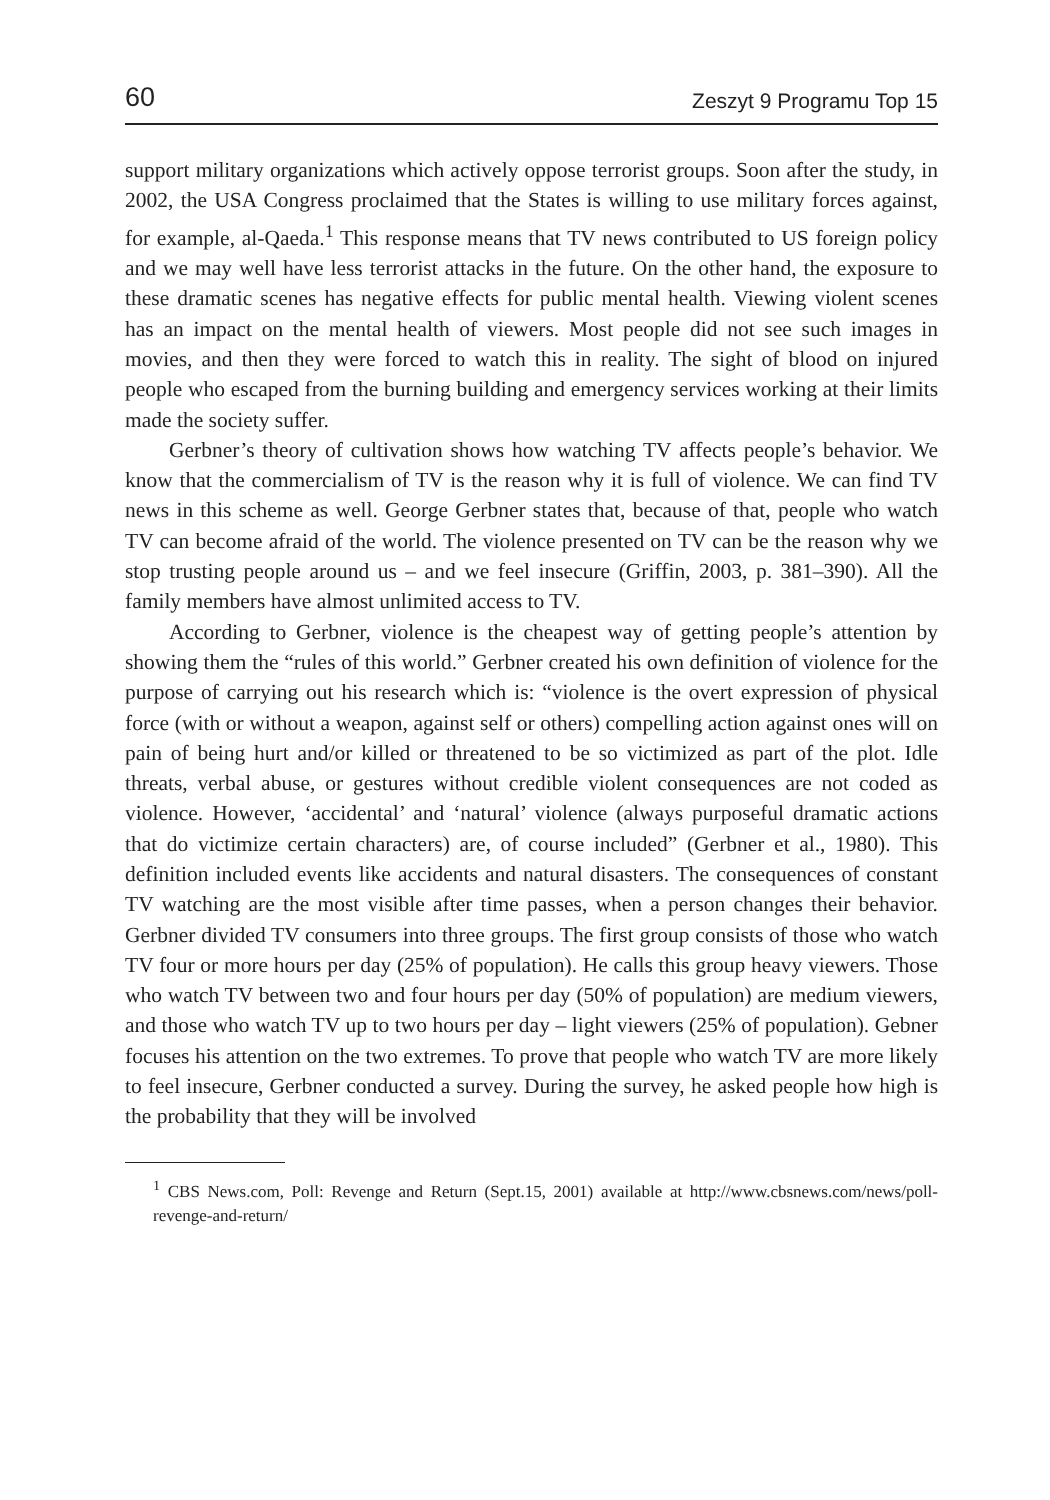60 Zeszyt 9 Programu Top 15
support military organizations which actively oppose terrorist groups. Soon after the study, in 2002, the USA Congress proclaimed that the States is willing to use military forces against, for example, al-Qaeda.<sup>1</sup> This response means that TV news contributed to US foreign policy and we may well have less terrorist attacks in the future. On the other hand, the exposure to these dramatic scenes has negative effects for public mental health. Viewing violent scenes has an impact on the mental health of viewers. Most people did not see such images in movies, and then they were forced to watch this in reality. The sight of blood on injured people who escaped from the burning building and emergency services working at their limits made the society suffer.
Gerbner’s theory of cultivation shows how watching TV affects people’s behavior. We know that the commercialism of TV is the reason why it is full of violence. We can find TV news in this scheme as well. George Gerbner states that, because of that, people who watch TV can become afraid of the world. The violence presented on TV can be the reason why we stop trusting people around us – and we feel insecure (Griffin, 2003, p. 381–390). All the family members have almost unlimited access to TV.
According to Gerbner, violence is the cheapest way of getting people’s attention by showing them the “rules of this world.” Gerbner created his own definition of violence for the purpose of carrying out his research which is: “violence is the overt expression of physical force (with or without a weapon, against self or others) compelling action against ones will on pain of being hurt and/or killed or threatened to be so victimized as part of the plot. Idle threats, verbal abuse, or gestures without credible violent consequences are not coded as violence. However, ‘accidental’ and ‘natural’ violence (always purposeful dramatic actions that do victimize certain characters) are, of course included” (Gerbner et al., 1980). This definition included events like accidents and natural disasters. The consequences of constant TV watching are the most visible after time passes, when a person changes their behavior. Gerbner divided TV consumers into three groups. The first group consists of those who watch TV four or more hours per day (25% of population). He calls this group heavy viewers. Those who watch TV between two and four hours per day (50% of population) are medium viewers, and those who watch TV up to two hours per day – light viewers (25% of population). Gebner focuses his attention on the two extremes. To prove that people who watch TV are more likely to feel insecure, Gerbner conducted a survey. During the survey, he asked people how high is the probability that they will be involved
<sup>1</sup> CBS News.com, Poll: Revenge and Return (Sept.15, 2001) available at http://www.cbsnews.com/news/poll-revenge-and-return/